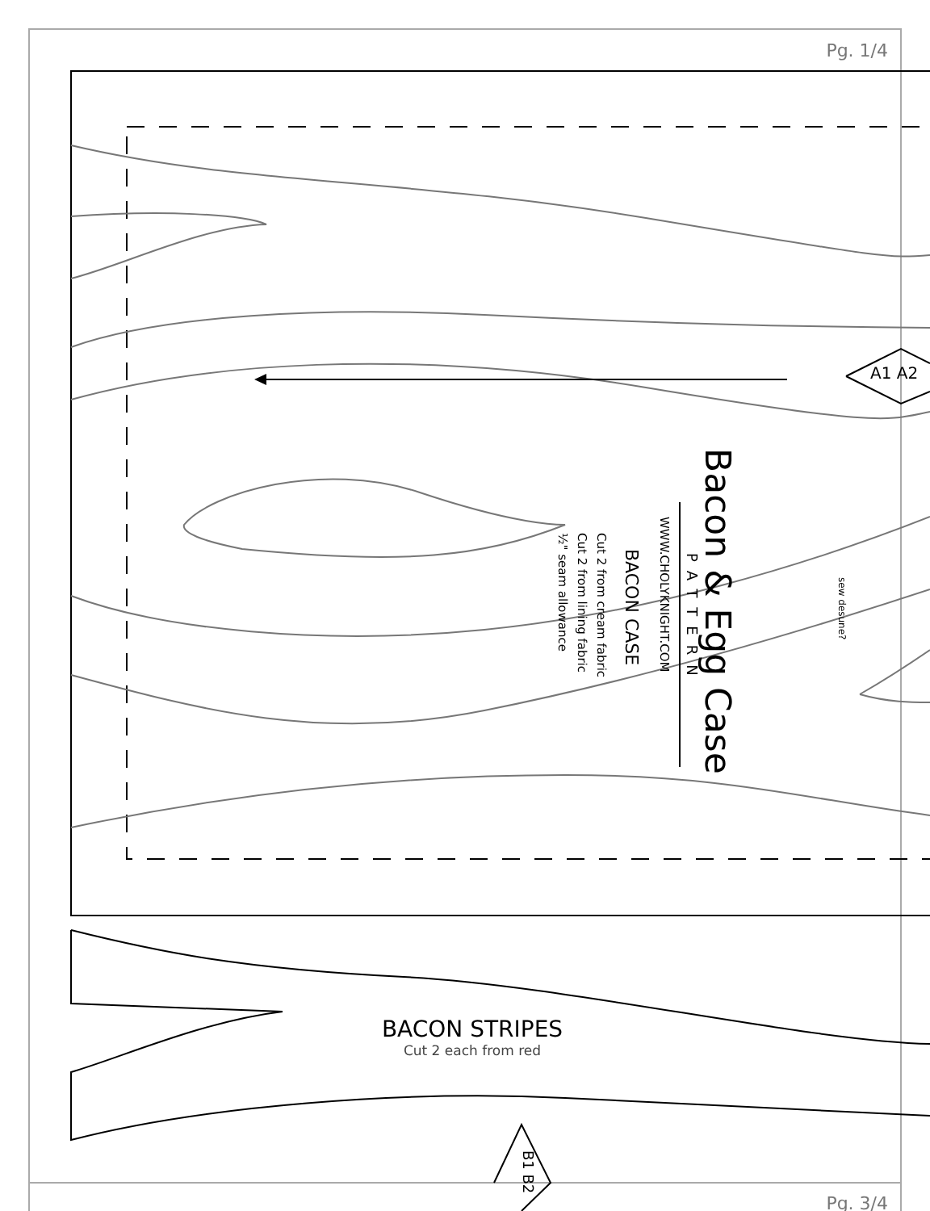Pg. 1/4
A1 A2
Bacon & Egg Case
PATTERN
WWW.CHOLYKNIGHT.COM
BACON CASE
Cut 2 from cream fabric
Cut 2 from lining fabric
½" seam allowance
sew desune?
BACON STRIPES
Cut 2 each from red
B1 B2
Pg. 3/4